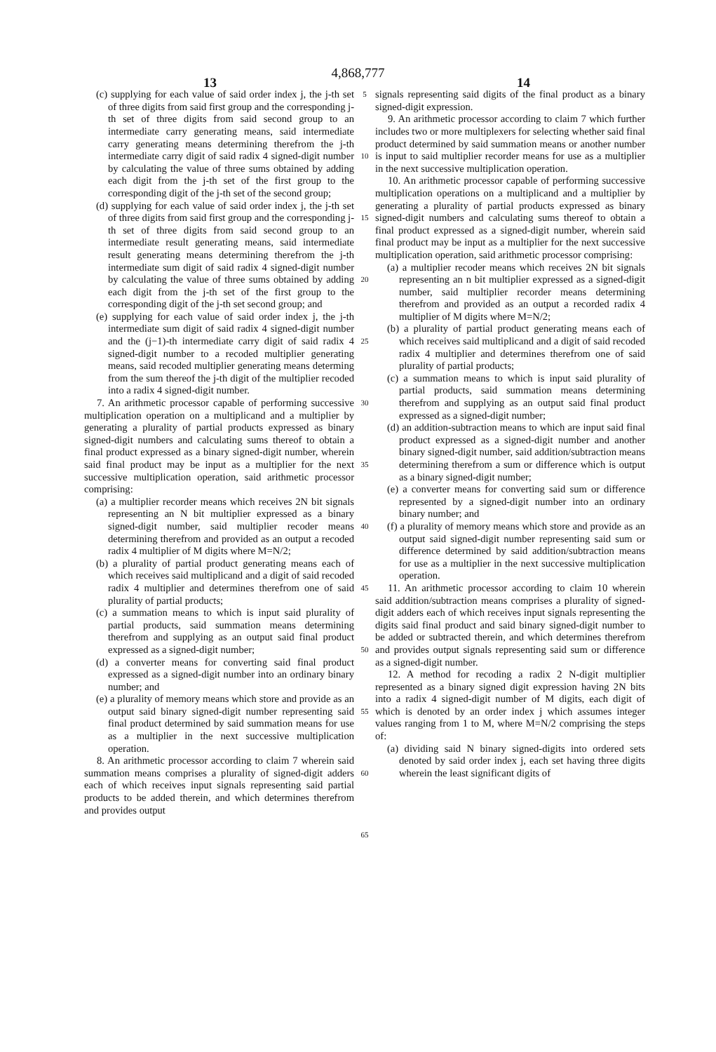4,868,777
13 14
(c) supplying for each value of said order index j, the j-th set of three digits from said first group and the corresponding j-th set of three digits from said second group to an intermediate carry generating means, said intermediate carry generating means determining therefrom the j-th intermediate carry digit of said radix 4 signed-digit number by calculating the value of three sums obtained by adding each digit from the j-th set of the first group to the corresponding digit of the j-th set of the second group;
(d) supplying for each value of said order index j, the j-th set of three digits from said first group and the corresponding j-th set of three digits from said second group to an intermediate result generating means, said intermediate result generating means determining therefrom the j-th intermediate sum digit of said radix 4 signed-digit number by calculating the value of three sums obtained by adding each digit from the j-th set of the first group to the corresponding digit of the j-th set second group; and
(e) supplying for each value of said order index j, the j-th intermediate sum digit of said radix 4 signed-digit number and the (j−1)-th intermediate carry digit of said radix 4 signed-digit number to a recoded multiplier generating means, said recoded multiplier generating means determing from the sum thereof the j-th digit of the multiplier recoded into a radix 4 signed-digit number.
7. An arithmetic processor capable of performing successive multiplication operation on a multiplicand and a multiplier by generating a plurality of partial products expressed as binary signed-digit numbers and calculating sums thereof to obtain a final product expressed as a binary signed-digit number, wherein said final product may be input as a multiplier for the next successive multiplication operation, said arithmetic processor comprising:
(a) a multiplier recorder means which receives 2N bit signals representing an N bit multiplier expressed as a binary signed-digit number, said multiplier recoder means determining therefrom and provided as an output a recoded radix 4 multiplier of M digits where M=N/2;
(b) a plurality of partial product generating means each of which receives said multiplicand and a digit of said recoded radix 4 multiplier and determines therefrom one of said plurality of partial products;
(c) a summation means to which is input said plurality of partial products, said summation means determining therefrom and supplying as an output said final product expressed as a signed-digit number;
(d) a converter means for converting said final product expressed as a signed-digit number into an ordinary binary number; and
(e) a plurality of memory means which store and provide as an output said binary signed-digit number representing said final product determined by said summation means for use as a multiplier in the next successive multiplication operation.
8. An arithmetic processor according to claim 7 wherein said summation means comprises a plurality of signed-digit adders each of which receives input signals representing said partial products to be added therein, and which determines therefrom and provides output
5
10
15
20
25
30
35
40
45
50
55
60
65
signals representing said digits of the final product as a binary signed-digit expression.
9. An arithmetic processor according to claim 7 which further includes two or more multiplexers for selecting whether said final product determined by said summation means or another number is input to said multiplier recorder means for use as a multiplier in the next successive multiplication operation.
10. An arithmetic processor capable of performing successive multiplication operations on a multiplicand and a multiplier by generating a plurality of partial products expressed as binary signed-digit numbers and calculating sums thereof to obtain a final product expressed as a signed-digit number, wherein said final product may be input as a multiplier for the next successive multiplication operation, said arithmetic processor comprising:
(a) a multiplier recoder means which receives 2N bit signals representing an n bit multiplier expressed as a signed-digit number, said multiplier recorder means determining therefrom and provided as an output a recorded radix 4 multiplier of M digits where M=N/2;
(b) a plurality of partial product generating means each of which receives said multiplicand and a digit of said recoded radix 4 multiplier and determines therefrom one of said plurality of partial products;
(c) a summation means to which is input said plurality of partial products, said summation means determining therefrom and supplying as an output said final product expressed as a signed-digit number;
(d) an addition-subtraction means to which are input said final product expressed as a signed-digit number and another binary signed-digit number, said addition/subtraction means determining therefrom a sum or difference which is output as a binary signed-digit number;
(e) a converter means for converting said sum or difference represented by a signed-digit number into an ordinary binary number; and
(f) a plurality of memory means which store and provide as an output said signed-digit number representing said sum or difference determined by said addition/subtraction means for use as a multiplier in the next successive multiplication operation.
11. An arithmetic processor according to claim 10 wherein said addition/subtraction means comprises a plurality of signed-digit adders each of which receives input signals representing the digits said final product and said binary signed-digit number to be added or subtracted therein, and which determines therefrom and provides output signals representing said sum or difference as a signed-digit number.
12. A method for recoding a radix 2 N-digit multiplier represented as a binary signed digit expression having 2N bits into a radix 4 signed-digit number of M digits, each digit of which is denoted by an order index j which assumes integer values ranging from 1 to M, where M=N/2 comprising the steps of:
(a) dividing said N binary signed-digits into ordered sets denoted by said order index j, each set having three digits wherein the least significant digits of